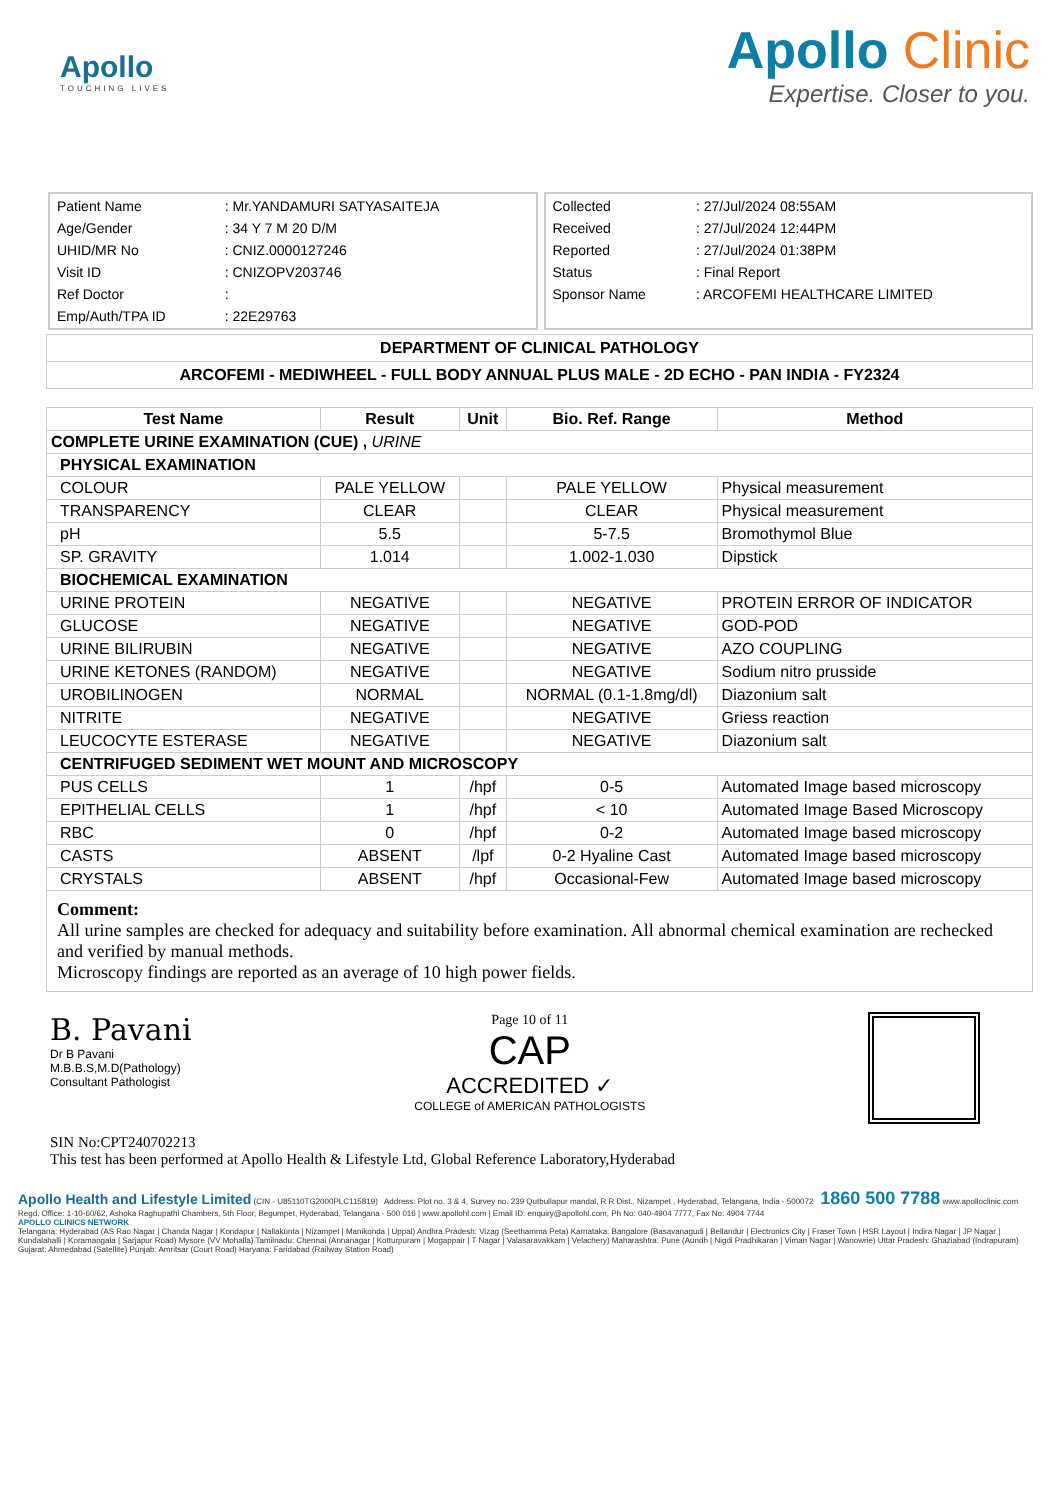Apollo
TOUCHING LIVES
Apollo Clinic
Expertise. Closer to you.
| Patient Name | : Mr.YANDAMURI SATYASAITEJA |
| Age/Gender | : 34 Y 7 M 20 D/M |
| UHID/MR No | : CNIZ.0000127246 |
| Visit ID | : CNIZOPV203746 |
| Ref Doctor | : |
| Emp/Auth/TPA ID | : 22E29763 |
| Collected | : 27/Jul/2024 08:55AM |
| Received | : 27/Jul/2024 12:44PM |
| Reported | : 27/Jul/2024 01:38PM |
| Status | : Final Report |
| Sponsor Name | : ARCOFEMI HEALTHCARE LIMITED |
DEPARTMENT OF CLINICAL PATHOLOGY
ARCOFEMI - MEDIWHEEL - FULL BODY ANNUAL PLUS MALE - 2D ECHO - PAN INDIA - FY2324
| Test Name | Result | Unit | Bio. Ref. Range | Method |
| --- | --- | --- | --- | --- |
| COMPLETE URINE EXAMINATION (CUE) , URINE | | | | |
| PHYSICAL EXAMINATION | | | | |
| COLOUR | PALE YELLOW | | PALE YELLOW | Physical measurement |
| TRANSPARENCY | CLEAR | | CLEAR | Physical measurement |
| pH | 5.5 | | 5-7.5 | Bromothymol Blue |
| SP. GRAVITY | 1.014 | | 1.002-1.030 | Dipstick |
| BIOCHEMICAL EXAMINATION | | | | |
| URINE PROTEIN | NEGATIVE | | NEGATIVE | PROTEIN ERROR OF INDICATOR |
| GLUCOSE | NEGATIVE | | NEGATIVE | GOD-POD |
| URINE BILIRUBIN | NEGATIVE | | NEGATIVE | AZO COUPLING |
| URINE KETONES (RANDOM) | NEGATIVE | | NEGATIVE | Sodium nitro prusside |
| UROBILINOGEN | NORMAL | | NORMAL (0.1-1.8mg/dl) | Diazonium salt |
| NITRITE | NEGATIVE | | NEGATIVE | Griess reaction |
| LEUCOCYTE ESTERASE | NEGATIVE | | NEGATIVE | Diazonium salt |
| CENTRIFUGED SEDIMENT WET MOUNT AND MICROSCOPY | | | | |
| PUS CELLS | 1 | /hpf | 0-5 | Automated Image based microscopy |
| EPITHELIAL CELLS | 1 | /hpf | < 10 | Automated Image Based Microscopy |
| RBC | 0 | /hpf | 0-2 | Automated Image based microscopy |
| CASTS | ABSENT | /lpf | 0-2 Hyaline Cast | Automated Image based microscopy |
| CRYSTALS | ABSENT | /hpf | Occasional-Few | Automated Image based microscopy |
Comment:
All urine samples are checked for adequacy and suitability before examination. All abnormal chemical examination are rechecked and verified by manual methods.
Microscopy findings are reported as an average of 10 high power fields.
B. Pavani
Dr B Pavani
M.B.B.S,M.D(Pathology)
Consultant Pathologist
Page 10 of 11
CAP
ACCREDITED ✓
COLLEGE of AMERICAN PATHOLOGISTS
SIN No:CPT240702213
This test has been performed at Apollo Health & Lifestyle Ltd, Global Reference Laboratory,Hyderabad
Apollo Health and Lifestyle Limited (CIN - U85110TG2000PLC115819) Address: Plot no. 3 & 4, Survey no. 239 Qutbullapur mandal, R R Dist., Nizampet , Hyderabad, Telangana, India - 500072 1860 500 7788 www.apolloclinic.com
Regd. Office: 1-10-60/62, Ashoka Raghupathi Chambers, 5th Floor, Begumpet, Hyderabad, Telangana - 500 016 | www.apollohl.com | Email ID: enquiry@apollohl.com, Ph No: 040-4904 7777, Fax No: 4904 7744
APOLLO CLINICS NETWORK
Telangana: Hyderabad (AS Rao Nagar | Chanda Nagar | Kondapur | Nallakunta | Nizampet | Manikonda | Uppal) Andhra Pradesh: Vizag (Seethamma Peta) Karnataka: Bangalore (Basavanagudi | Bellandur | Electronics City | Fraser Town | HSR Layout | Indira Nagar | JP Nagar | Kundalahalli | Koramangala | Sarjapur Road) Mysore (VV Mohalla) Tamilnadu: Chennai (Annanagar | Kotturpuram | Mogappair | T Nagar | Valasaravakkam | Velachery) Maharashtra: Pune (Aundh | Nigdi Pradhikaran | Viman Nagar | Wanowrie) Uttar Pradesh: Ghaziabad (Indrapuram) Gujarat: Ahmedabad (Satellite) Punjab: Amritsar (Court Road) Haryana: Faridabad (Railway Station Road)